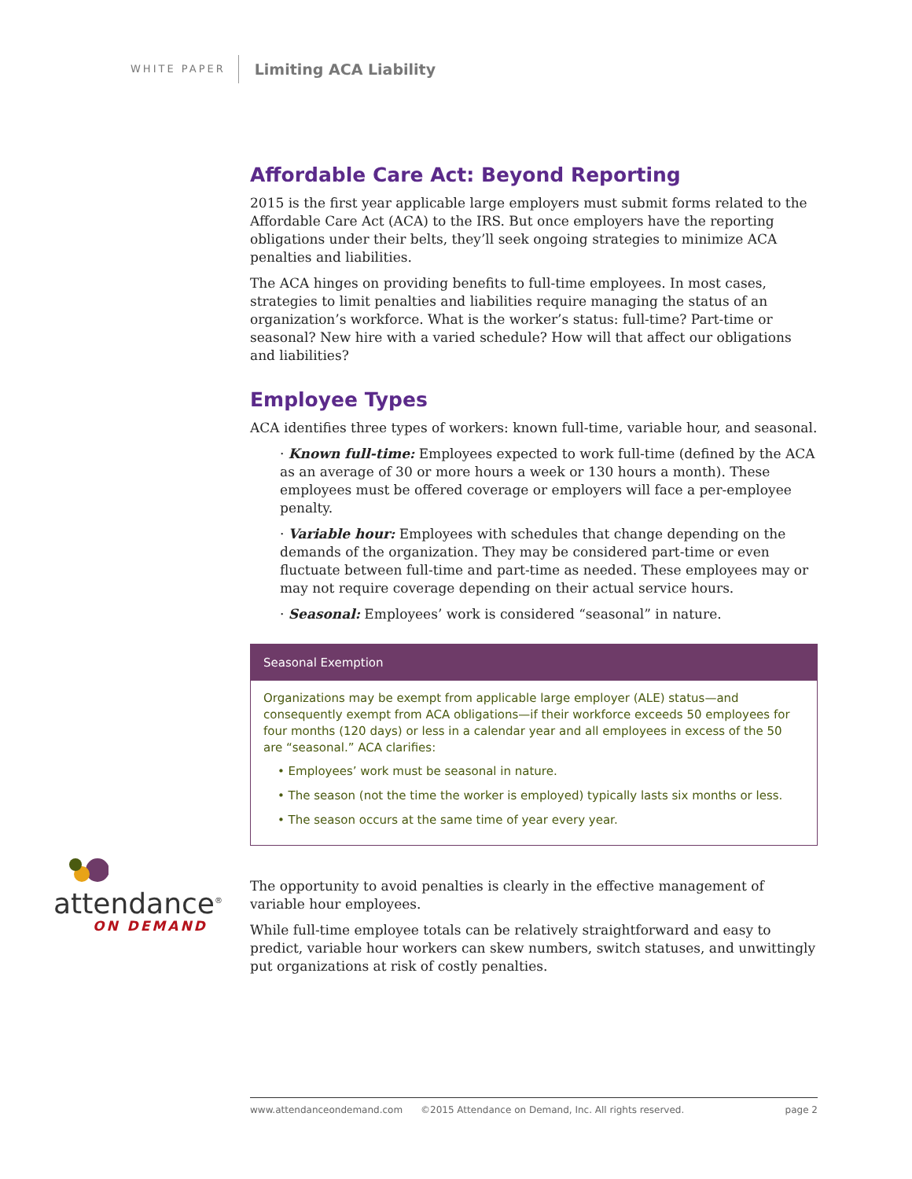WHITE PAPER Limiting ACA Liability
Affordable Care Act: Beyond Reporting
2015 is the first year applicable large employers must submit forms related to the Affordable Care Act (ACA) to the IRS. But once employers have the reporting obligations under their belts, they’ll seek ongoing strategies to minimize ACA penalties and liabilities.
The ACA hinges on providing benefits to full-time employees. In most cases, strategies to limit penalties and liabilities require managing the status of an organization’s workforce. What is the worker’s status: full-time? Part-time or seasonal? New hire with a varied schedule? How will that affect our obligations and liabilities?
Employee Types
ACA identifies three types of workers: known full-time, variable hour, and seasonal.
· Known full-time: Employees expected to work full-time (defined by the ACA as an average of 30 or more hours a week or 130 hours a month). These employees must be offered coverage or employers will face a per-employee penalty.
· Variable hour: Employees with schedules that change depending on the demands of the organization. They may be considered part-time or even fluctuate between full-time and part-time as needed. These employees may or may not require coverage depending on their actual service hours.
· Seasonal: Employees’ work is considered “seasonal” in nature.
Seasonal Exemption
Organizations may be exempt from applicable large employer (ALE) status—and consequently exempt from ACA obligations—if their workforce exceeds 50 employees for four months (120 days) or less in a calendar year and all employees in excess of the 50 are “seasonal.” ACA clarifies:
• Employees’ work must be seasonal in nature.
• The season (not the time the worker is employed) typically lasts six months or less.
• The season occurs at the same time of year every year.
The opportunity to avoid penalties is clearly in the effective management of variable hour employees.
While full-time employee totals can be relatively straightforward and easy to predict, variable hour workers can skew numbers, switch statuses, and unwittingly put organizations at risk of costly penalties.
attendance<sup>®</sup>
ON DEMAND
www.attendanceondemand.com ©2015 Attendance on Demand, Inc. All rights reserved. page 2